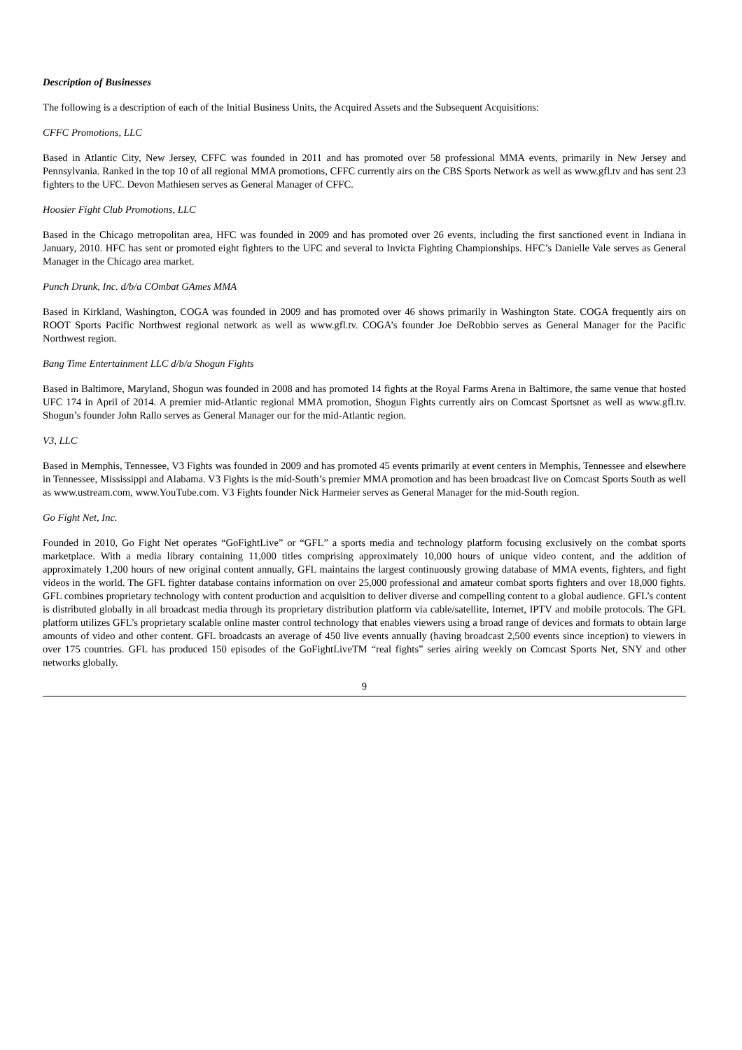Description of Businesses
The following is a description of each of the Initial Business Units, the Acquired Assets and the Subsequent Acquisitions:
CFFC Promotions, LLC
Based in Atlantic City, New Jersey, CFFC was founded in 2011 and has promoted over 58 professional MMA events, primarily in New Jersey and Pennsylvania. Ranked in the top 10 of all regional MMA promotions, CFFC currently airs on the CBS Sports Network as well as www.gfl.tv and has sent 23 fighters to the UFC. Devon Mathiesen serves as General Manager of CFFC.
Hoosier Fight Club Promotions, LLC
Based in the Chicago metropolitan area, HFC was founded in 2009 and has promoted over 26 events, including the first sanctioned event in Indiana in January, 2010. HFC has sent or promoted eight fighters to the UFC and several to Invicta Fighting Championships. HFC’s Danielle Vale serves as General Manager in the Chicago area market.
Punch Drunk, Inc. d/b/a COmbat GAmes MMA
Based in Kirkland, Washington, COGA was founded in 2009 and has promoted over 46 shows primarily in Washington State. COGA frequently airs on ROOT Sports Pacific Northwest regional network as well as www.gfl.tv. COGA’s founder Joe DeRobbio serves as General Manager for the Pacific Northwest region.
Bang Time Entertainment LLC d/b/a Shogun Fights
Based in Baltimore, Maryland, Shogun was founded in 2008 and has promoted 14 fights at the Royal Farms Arena in Baltimore, the same venue that hosted UFC 174 in April of 2014. A premier mid-Atlantic regional MMA promotion, Shogun Fights currently airs on Comcast Sportsnet as well as www.gfl.tv. Shogun’s founder John Rallo serves as General Manager our for the mid-Atlantic region.
V3, LLC
Based in Memphis, Tennessee, V3 Fights was founded in 2009 and has promoted 45 events primarily at event centers in Memphis, Tennessee and elsewhere in Tennessee, Mississippi and Alabama. V3 Fights is the mid-South’s premier MMA promotion and has been broadcast live on Comcast Sports South as well as www.ustream.com, www.YouTube.com. V3 Fights founder Nick Harmeier serves as General Manager for the mid-South region.
Go Fight Net, Inc.
Founded in 2010, Go Fight Net operates “GoFightLive” or “GFL” a sports media and technology platform focusing exclusively on the combat sports marketplace. With a media library containing 11,000 titles comprising approximately 10,000 hours of unique video content, and the addition of approximately 1,200 hours of new original content annually, GFL maintains the largest continuously growing database of MMA events, fighters, and fight videos in the world. The GFL fighter database contains information on over 25,000 professional and amateur combat sports fighters and over 18,000 fights. GFL combines proprietary technology with content production and acquisition to deliver diverse and compelling content to a global audience. GFL’s content is distributed globally in all broadcast media through its proprietary distribution platform via cable/satellite, Internet, IPTV and mobile protocols. The GFL platform utilizes GFL’s proprietary scalable online master control technology that enables viewers using a broad range of devices and formats to obtain large amounts of video and other content. GFL broadcasts an average of 450 live events annually (having broadcast 2,500 events since inception) to viewers in over 175 countries. GFL has produced 150 episodes of the GoFightLiveTM “real fights” series airing weekly on Comcast Sports Net, SNY and other networks globally.
9